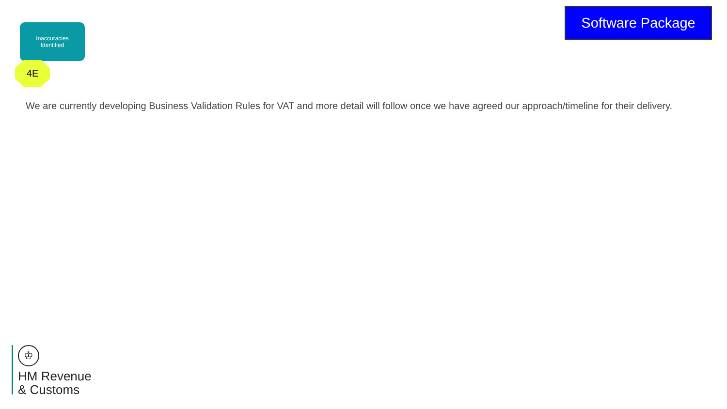Inaccuracies
Identified
4E
Software Package
We are currently developing Business Validation Rules for VAT and more detail will follow once we have agreed our approach/timeline for their delivery.
♔
HM Revenue
& Customs